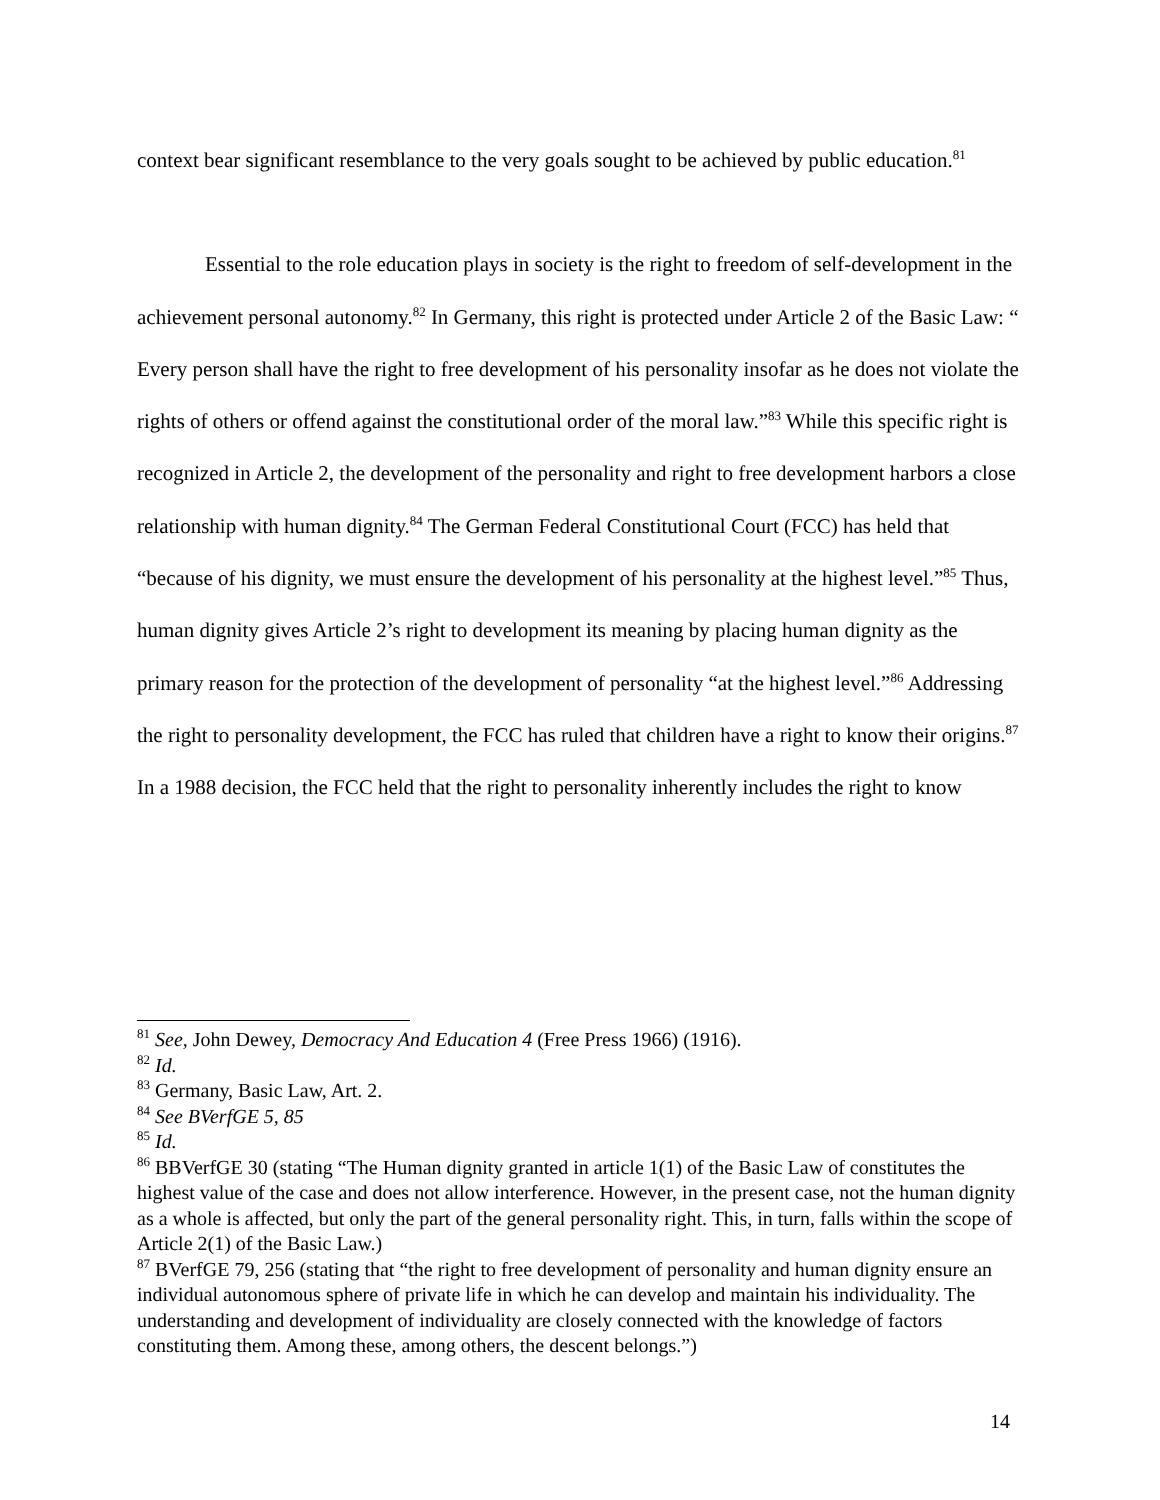context bear significant resemblance to the very goals sought to be achieved by public education.<sup>81</sup>
Essential to the role education plays in society is the right to freedom of self-development in the achievement personal autonomy.<sup>82</sup> In Germany, this right is protected under Article 2 of the Basic Law: “ Every person shall have the right to free development of his personality insofar as he does not violate the rights of others or offend against the constitutional order of the moral law.”<sup>83</sup> While this specific right is recognized in Article 2, the development of the personality and right to free development harbors a close relationship with human dignity.<sup>84</sup> The German Federal Constitutional Court (FCC) has held that “because of his dignity, we must ensure the development of his personality at the highest level.”<sup>85</sup> Thus, human dignity gives Article 2’s right to development its meaning by placing human dignity as the primary reason for the protection of the development of personality “at the highest level.”<sup>86</sup> Addressing the right to personality development, the FCC has ruled that children have a right to know their origins.<sup>87</sup> In a 1988 decision, the FCC held that the right to personality inherently includes the right to know
<sup>81</sup> See, John Dewey, Democracy And Education 4 (Free Press 1966) (1916).
<sup>82</sup> Id.
<sup>83</sup> Germany, Basic Law, Art. 2.
<sup>84</sup> See BVerfGE 5, 85
<sup>85</sup> Id.
<sup>86</sup> BBVerfGE 30 (stating “The Human dignity granted in article 1(1) of the Basic Law of constitutes the highest value of the case and does not allow interference. However, in the present case, not the human dignity as a whole is affected, but only the part of the general personality right. This, in turn, falls within the scope of Article 2(1) of the Basic Law.)
<sup>87</sup> BVerfGE 79, 256 (stating that “the right to free development of personality and human dignity ensure an individual autonomous sphere of private life in which he can develop and maintain his individuality. The understanding and development of individuality are closely connected with the knowledge of factors constituting them. Among these, among others, the descent belongs.”)
14